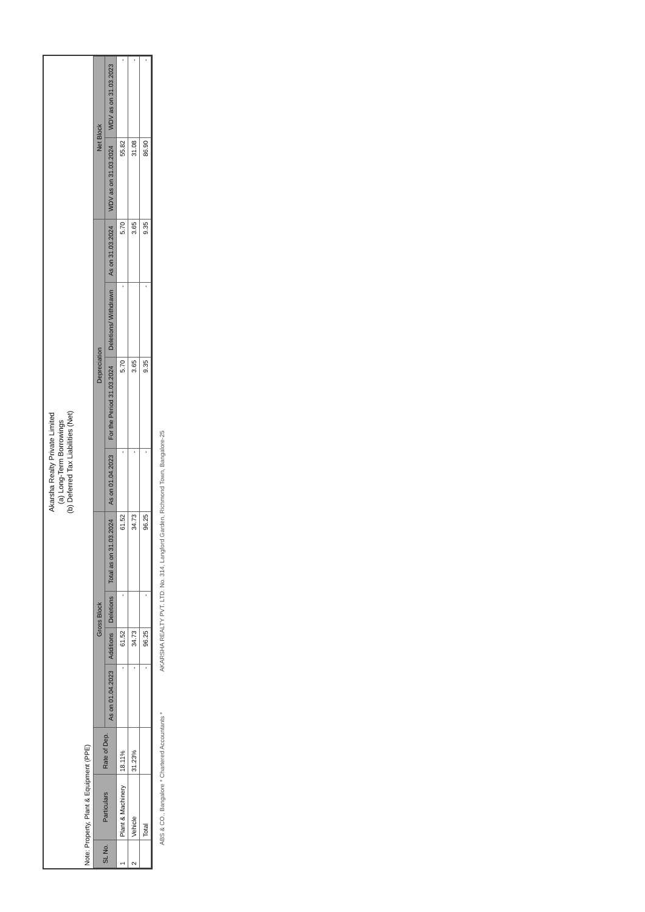Akarsha Realty Private Limited
(a) Long-Term Borrowings
(b) Deferred Tax Liabilities (Net)
Note: Property, Plant & Equipment (PPE)
| SL No. | Particulars | Rate of Dep. | Gross Block | | | | Depreciation | | | | Net Block | |
| --- | --- | --- | --- | --- | --- | --- | --- | --- | --- | --- | --- | --- |
| | | | As on 01.04.2023 | Additions | Deletions | Total as on 31.03.2024 | As on 01.04.2023 | For the Period 31.03.2024 | Deletions/ Withdrawn | As on 31.03.2024 | WDV as on 31.03.2024 | WDV as on 31.03.2023 |
| 1 | Plant & Machinery | 18.11% | - | 61.52 | - | 61.52 | - | 5.70 | - | 5.70 | 55.82 | - |
| 2 | Vehicle | 31.23% | - | 34.73 | | 34.73 | - | 3.65 | | 3.65 | 31.08 | - |
| | Total | | - | 96.25 | - | 96.25 | - | 9.35 | - | 9.35 | 86.90 | - |
ABS & CO., Bangalore * Chartered Accountants * AKARSHA REALTY PVT. LTD. No. 314, Langford Garden, Richmond Town, Bangalore-25